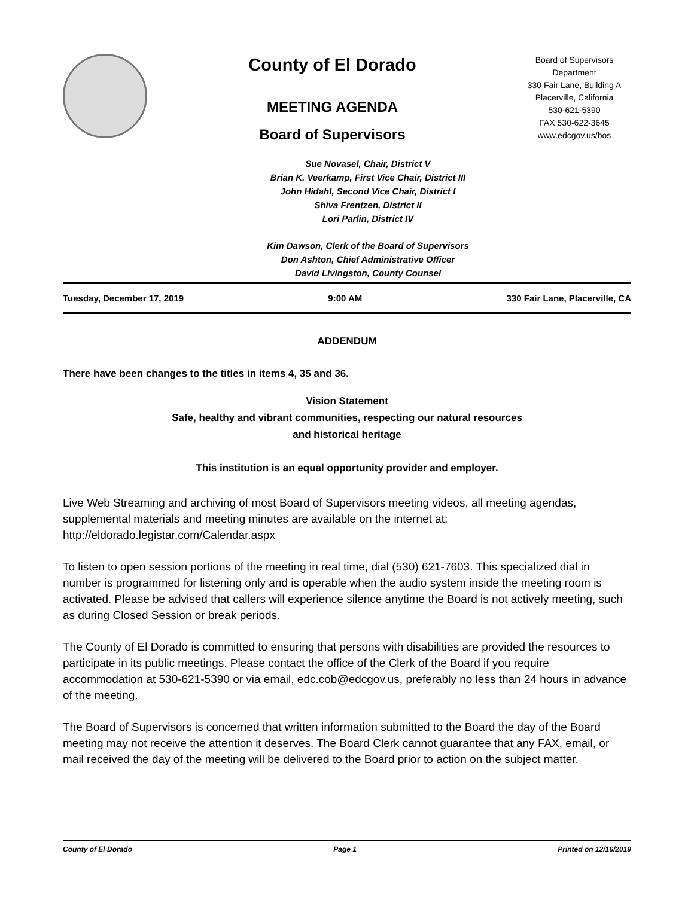County of El Dorado
MEETING AGENDA
Board of Supervisors
Board of Supervisors
Department
330 Fair Lane, Building A
Placerville, California
530-621-5390
FAX 530-622-3645
www.edcgov.us/bos
Sue Novasel, Chair, District V
Brian K. Veerkamp, First Vice Chair, District III
John Hidahl, Second Vice Chair, District I
Shiva Frentzen, District II
Lori Parlin, District IV
Kim Dawson, Clerk of the Board of Supervisors
Don Ashton, Chief Administrative Officer
David Livingston, County Counsel
Tuesday, December 17, 2019 9:00 AM 330 Fair Lane, Placerville, CA
ADDENDUM
There have been changes to the titles in items 4, 35 and 36.
Vision Statement
Safe, healthy and vibrant communities, respecting our natural resources
and historical heritage
This institution is an equal opportunity provider and employer.
Live Web Streaming and archiving of most Board of Supervisors meeting videos, all meeting agendas, supplemental materials and meeting minutes are available on the internet at: http://eldorado.legistar.com/Calendar.aspx
To listen to open session portions of the meeting in real time, dial (530) 621-7603. This specialized dial in number is programmed for listening only and is operable when the audio system inside the meeting room is activated. Please be advised that callers will experience silence anytime the Board is not actively meeting, such as during Closed Session or break periods.
The County of El Dorado is committed to ensuring that persons with disabilities are provided the resources to participate in its public meetings. Please contact the office of the Clerk of the Board if you require accommodation at 530-621-5390 or via email, edc.cob@edcgov.us, preferably no less than 24 hours in advance of the meeting.
The Board of Supervisors is concerned that written information submitted to the Board the day of the Board meeting may not receive the attention it deserves. The Board Clerk cannot guarantee that any FAX, email, or mail received the day of the meeting will be delivered to the Board prior to action on the subject matter.
County of El Dorado Page 1 Printed on 12/16/2019